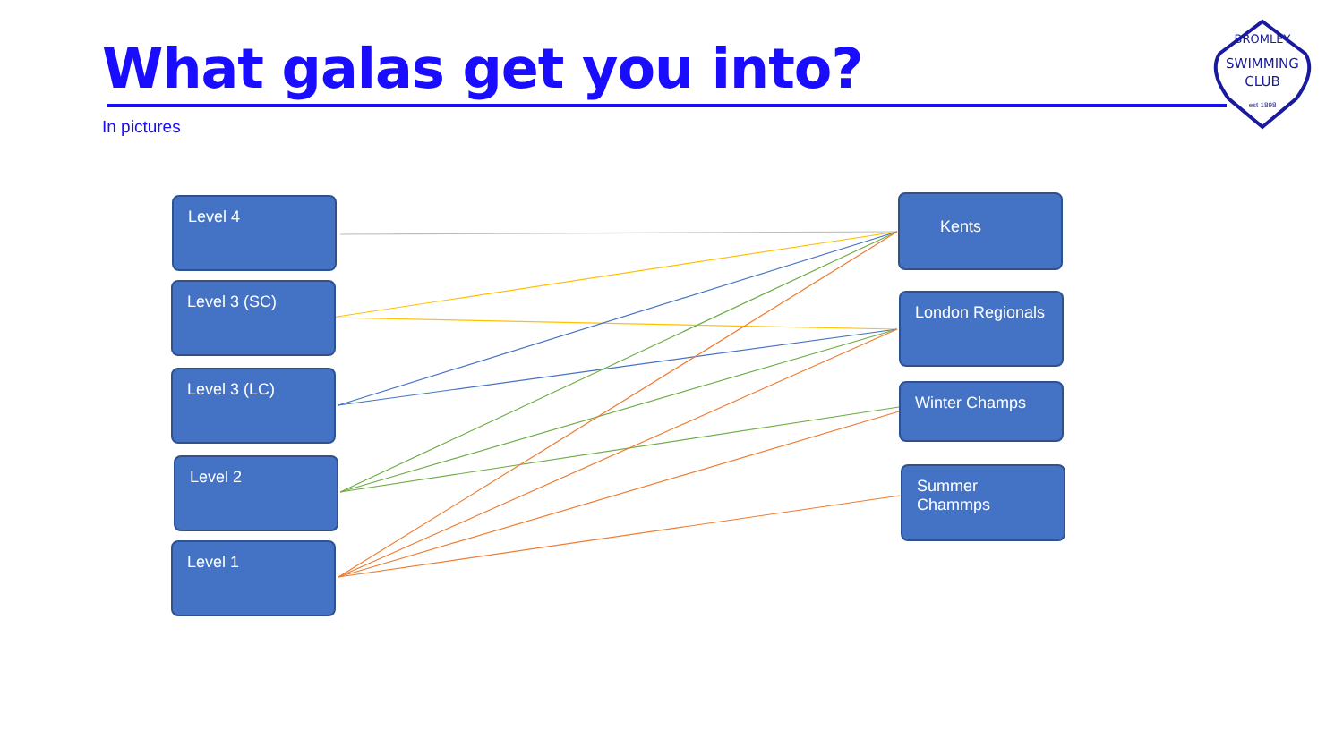What galas get you into?
In pictures
SWIMMING
CLUB
BROMLEY
est 1898
Level 4
Level 3 (SC)
Level 3 (LC)
Level 2
Level 1
Kents
London Regionals
Winter Champs
Summer Chammps